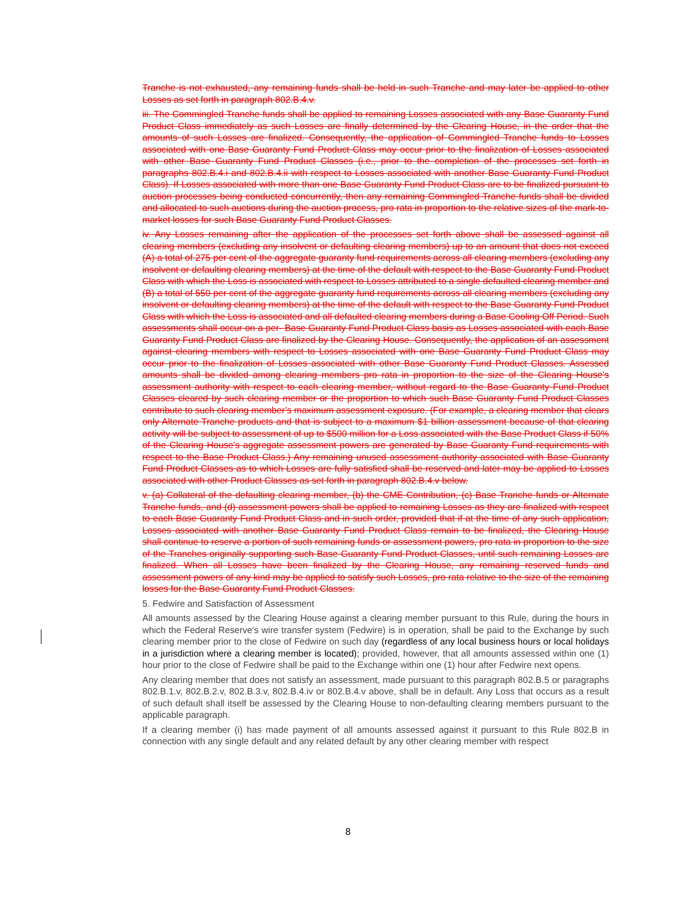Tranche is not exhausted, any remaining funds shall be held in such Tranche and may later be applied to other Losses as set forth in paragraph 802.B.4.v.
iii. The Commingled Tranche funds shall be applied to remaining Losses associated with any Base Guaranty Fund Product Class immediately as such Losses are finally determined by the Clearing House, in the order that the amounts of such Losses are finalized. Consequently, the application of Commingled Tranche funds to Losses associated with one Base Guaranty Fund Product Class may occur prior to the finalization of Losses associated with other Base Guaranty Fund Product Classes (i.e., prior to the completion of the processes set forth in paragraphs 802.B.4.i and 802.B.4.ii with respect to Losses associated with another Base Guaranty Fund Product Class). If Losses associated with more than one Base Guaranty Fund Product Class are to be finalized pursuant to auction processes being conducted concurrently, then any remaining Commingled Tranche funds shall be divided and allocated to such auctions during the auction process, pro rata in proportion to the relative sizes of the mark-to-market losses for such Base Guaranty Fund Product Classes.
iv. Any Losses remaining after the application of the processes set forth above shall be assessed against all clearing members (excluding any insolvent or defaulting clearing members) up to an amount that does not exceed (A) a total of 275 per cent of the aggregate guaranty fund requirements across all clearing members (excluding any insolvent or defaulting clearing members) at the time of the default with respect to the Base Guaranty Fund Product Class with which the Loss is associated with respect to Losses attributed to a single defaulted clearing member and (B) a total of 550 per cent of the aggregate guaranty fund requirements across all clearing members (excluding any insolvent or defaulting clearing members) at the time of the default with respect to the Base Guaranty Fund Product Class with which the Loss is associated and all defaulted clearing members during a Base Cooling Off Period. Such assessments shall occur on a per- Base Guaranty Fund Product Class basis as Losses associated with each Base Guaranty Fund Product Class are finalized by the Clearing House. Consequently, the application of an assessment against clearing members with respect to Losses associated with one Base Guaranty Fund Product Class may occur prior to the finalization of Losses associated with other Base Guaranty Fund Product Classes. Assessed amounts shall be divided among clearing members pro rata in proportion to the size of the Clearing House’s assessment authority with respect to each clearing member, without regard to the Base Guaranty Fund Product Classes cleared by such clearing member or the proportion to which such Base Guaranty Fund Product Classes contribute to such clearing member’s maximum assessment exposure. (For example, a clearing member that clears only Alternate Tranche products and that is subject to a maximum $1 billion assessment because of that clearing activity will be subject to assessment of up to $500 million for a Loss associated with the Base Product Class if 50% of the Clearing House’s aggregate assessment powers are generated by Base Guaranty Fund requirements with respect to the Base Product Class.) Any remaining unused assessment authority associated with Base Guaranty Fund Product Classes as to which Losses are fully satisfied shall be reserved and later may be applied to Losses associated with other Product Classes as set forth in paragraph 802.B.4.v below.
v. (a) Collateral of the defaulting clearing member, (b) the CME Contribution, (c) Base Tranche funds or Alternate Tranche funds, and (d) assessment powers shall be applied to remaining Losses as they are finalized with respect to each Base Guaranty Fund Product Class and in such order, provided that if at the time of any such application, Losses associated with another Base Guaranty Fund Product Class remain to be finalized, the Clearing House shall continue to reserve a portion of such remaining funds or assessment powers, pro rata in proportion to the size of the Tranches originally supporting such Base Guaranty Fund Product Classes, until such remaining Losses are finalized. When all Losses have been finalized by the Clearing House, any remaining reserved funds and assessment powers of any kind may be applied to satisfy such Losses, pro rata relative to the size of the remaining losses for the Base Guaranty Fund Product Classes.
5. Fedwire and Satisfaction of Assessment
All amounts assessed by the Clearing House against a clearing member pursuant to this Rule, during the hours in which the Federal Reserve's wire transfer system (Fedwire) is in operation, shall be paid to the Exchange by such clearing member prior to the close of Fedwire on such day (regardless of any local business hours or local holidays in a jurisdiction where a clearing member is located); provided, however, that all amounts assessed within one (1) hour prior to the close of Fedwire shall be paid to the Exchange within one (1) hour after Fedwire next opens.
Any clearing member that does not satisfy an assessment, made pursuant to this paragraph 802.B.5 or paragraphs 802.B.1.v, 802.B.2.v, 802.B.3.v, 802.B.4.iv or 802.B.4.v above, shall be in default. Any Loss that occurs as a result of such default shall itself be assessed by the Clearing House to non-defaulting clearing members pursuant to the applicable paragraph.
If a clearing member (i) has made payment of all amounts assessed against it pursuant to this Rule 802.B in connection with any single default and any related default by any other clearing member with respect
8